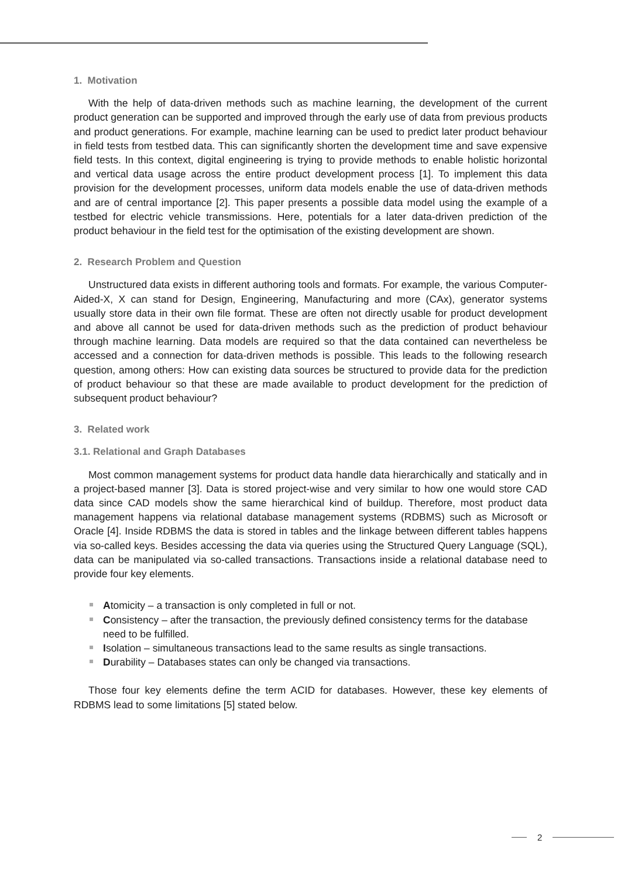1. Motivation
With the help of data-driven methods such as machine learning, the development of the current product generation can be supported and improved through the early use of data from previous products and product generations. For example, machine learning can be used to predict later product behaviour in field tests from testbed data. This can significantly shorten the development time and save expensive field tests. In this context, digital engineering is trying to provide methods to enable holistic horizontal and vertical data usage across the entire product development process [1]. To implement this data provision for the development processes, uniform data models enable the use of data-driven methods and are of central importance [2]. This paper presents a possible data model using the example of a testbed for electric vehicle transmissions. Here, potentials for a later data-driven prediction of the product behaviour in the field test for the optimisation of the existing development are shown.
2. Research Problem and Question
Unstructured data exists in different authoring tools and formats. For example, the various Computer-Aided-X, X can stand for Design, Engineering, Manufacturing and more (CAx), generator systems usually store data in their own file format. These are often not directly usable for product development and above all cannot be used for data-driven methods such as the prediction of product behaviour through machine learning. Data models are required so that the data contained can nevertheless be accessed and a connection for data-driven methods is possible. This leads to the following research question, among others: How can existing data sources be structured to provide data for the prediction of product behaviour so that these are made available to product development for the prediction of subsequent product behaviour?
3. Related work
3.1. Relational and Graph Databases
Most common management systems for product data handle data hierarchically and statically and in a project-based manner [3]. Data is stored project-wise and very similar to how one would store CAD data since CAD models show the same hierarchical kind of buildup. Therefore, most product data management happens via relational database management systems (RDBMS) such as Microsoft or Oracle [4]. Inside RDBMS the data is stored in tables and the linkage between different tables happens via so-called keys. Besides accessing the data via queries using the Structured Query Language (SQL), data can be manipulated via so-called transactions. Transactions inside a relational database need to provide four key elements.
Atomicity – a transaction is only completed in full or not.
Consistency – after the transaction, the previously defined consistency terms for the database need to be fulfilled.
Isolation – simultaneous transactions lead to the same results as single transactions.
Durability – Databases states can only be changed via transactions.
Those four key elements define the term ACID for databases. However, these key elements of RDBMS lead to some limitations [5] stated below.
2